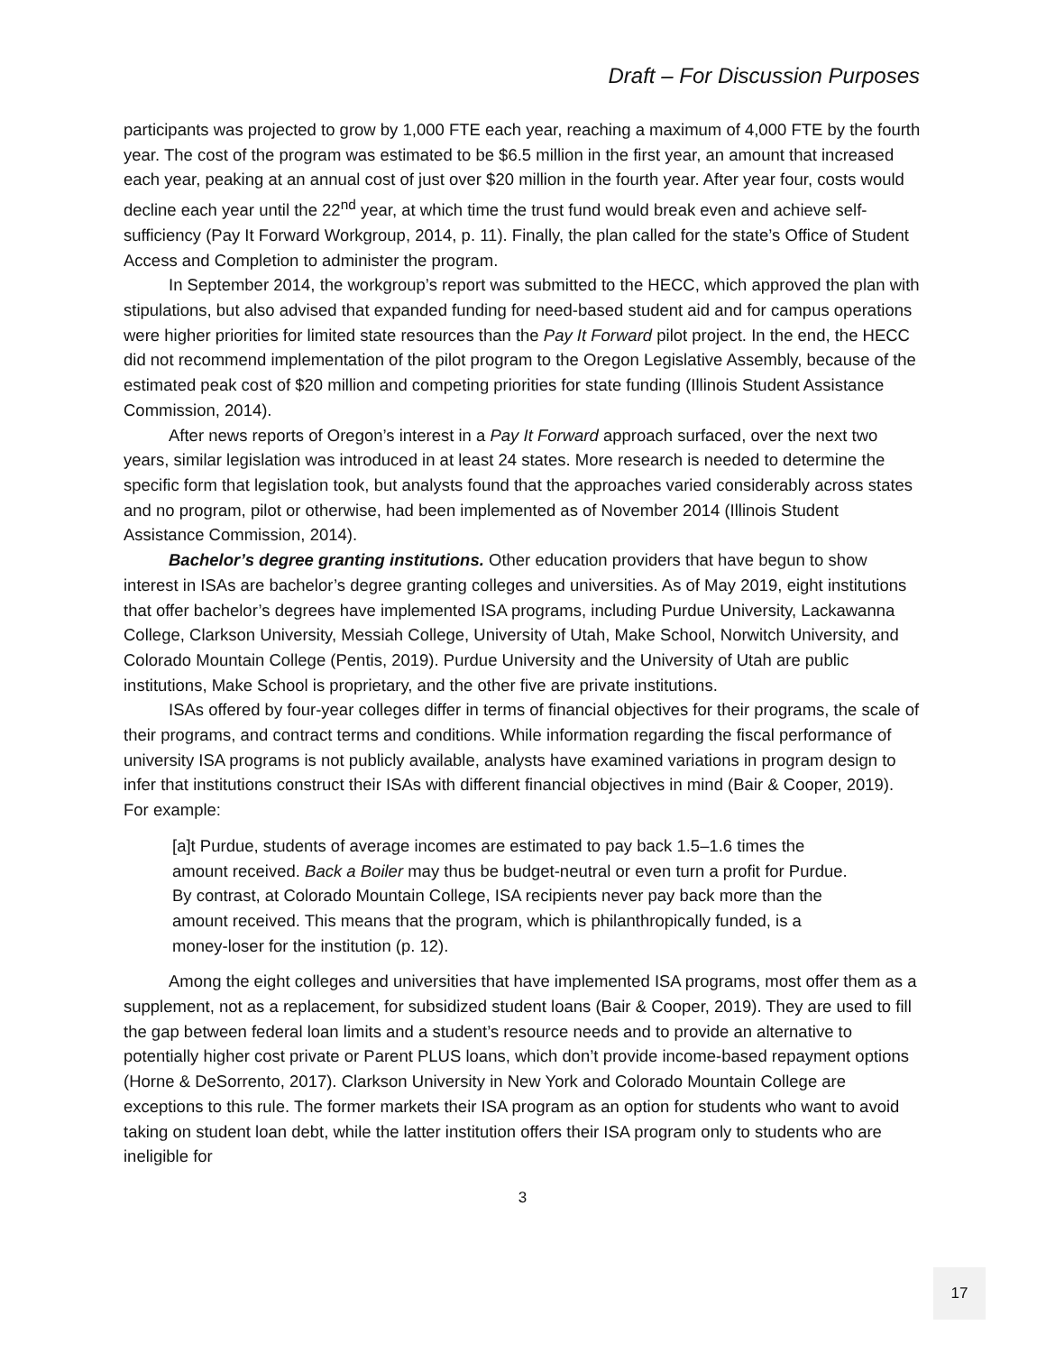Draft – For Discussion Purposes
participants was projected to grow by 1,000 FTE each year, reaching a maximum of 4,000 FTE by the fourth year. The cost of the program was estimated to be $6.5 million in the first year, an amount that increased each year, peaking at an annual cost of just over $20 million in the fourth year. After year four, costs would decline each year until the 22<sup>nd</sup> year, at which time the trust fund would break even and achieve self-sufficiency (Pay It Forward Workgroup, 2014, p. 11). Finally, the plan called for the state’s Office of Student Access and Completion to administer the program.
In September 2014, the workgroup’s report was submitted to the HECC, which approved the plan with stipulations, but also advised that expanded funding for need-based student aid and for campus operations were higher priorities for limited state resources than the Pay It Forward pilot project. In the end, the HECC did not recommend implementation of the pilot program to the Oregon Legislative Assembly, because of the estimated peak cost of $20 million and competing priorities for state funding (Illinois Student Assistance Commission, 2014).
After news reports of Oregon’s interest in a Pay It Forward approach surfaced, over the next two years, similar legislation was introduced in at least 24 states. More research is needed to determine the specific form that legislation took, but analysts found that the approaches varied considerably across states and no program, pilot or otherwise, had been implemented as of November 2014 (Illinois Student Assistance Commission, 2014).
Bachelor’s degree granting institutions. Other education providers that have begun to show interest in ISAs are bachelor’s degree granting colleges and universities. As of May 2019, eight institutions that offer bachelor’s degrees have implemented ISA programs, including Purdue University, Lackawanna College, Clarkson University, Messiah College, University of Utah, Make School, Norwitch University, and Colorado Mountain College (Pentis, 2019). Purdue University and the University of Utah are public institutions, Make School is proprietary, and the other five are private institutions.
ISAs offered by four-year colleges differ in terms of financial objectives for their programs, the scale of their programs, and contract terms and conditions. While information regarding the fiscal performance of university ISA programs is not publicly available, analysts have examined variations in program design to infer that institutions construct their ISAs with different financial objectives in mind (Bair & Cooper, 2019). For example:
[a]t Purdue, students of average incomes are estimated to pay back 1.5–1.6 times the amount received. Back a Boiler may thus be budget-neutral or even turn a profit for Purdue. By contrast, at Colorado Mountain College, ISA recipients never pay back more than the amount received. This means that the program, which is philanthropically funded, is a money-loser for the institution (p. 12).
Among the eight colleges and universities that have implemented ISA programs, most offer them as a supplement, not as a replacement, for subsidized student loans (Bair & Cooper, 2019). They are used to fill the gap between federal loan limits and a student’s resource needs and to provide an alternative to potentially higher cost private or Parent PLUS loans, which don’t provide income-based repayment options (Horne & DeSorrento, 2017). Clarkson University in New York and Colorado Mountain College are exceptions to this rule. The former markets their ISA program as an option for students who want to avoid taking on student loan debt, while the latter institution offers their ISA program only to students who are ineligible for
3
17